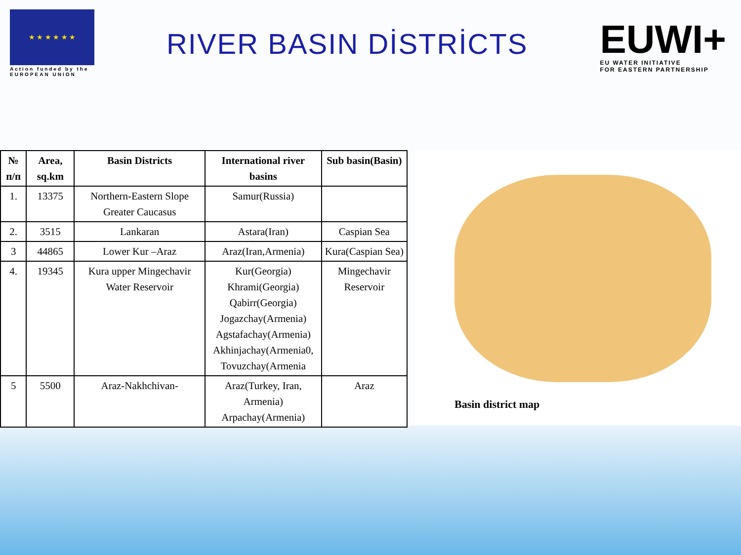★ ★ ★ ★ ★ ★
Action funded by the
EUROPEAN UNION
RIVER BASIN DİSTRİCTS
EUWI+
EU WATER INITIATIVE
FOR EASTERN PARTNERSHIP
| № п/п | Area, sq.km | Basin Districts | International river basins | Sub basin(Basin) |
| --- | --- | --- | --- | --- |
| 1. | 13375 | Northern-Eastern Slope Greater Caucasus | Samur(Russia) | |
| 2. | 3515 | Lankaran | Astara(Iran) | Caspian Sea |
| 3 | 44865 | Lower Kur –Araz | Araz(Iran,Armenia) | Kura(Caspian Sea) |
| 4. | 19345 | Kura upper Mingechavir Water Reservoir | Kur(Georgia) Khrami(Georgia) Qabirr(Georgia) Jogazchay(Armenia) Agstafachay(Armenia) Akhinjachay(Armenia0, Tovuzchay(Armenia | Mingechavir Reservoir |
| 5 | 5500 | Araz-Nakhchivan- | Araz(Turkey, Iran, Armenia) Arpachay(Armenia) | Araz |
Basin district map